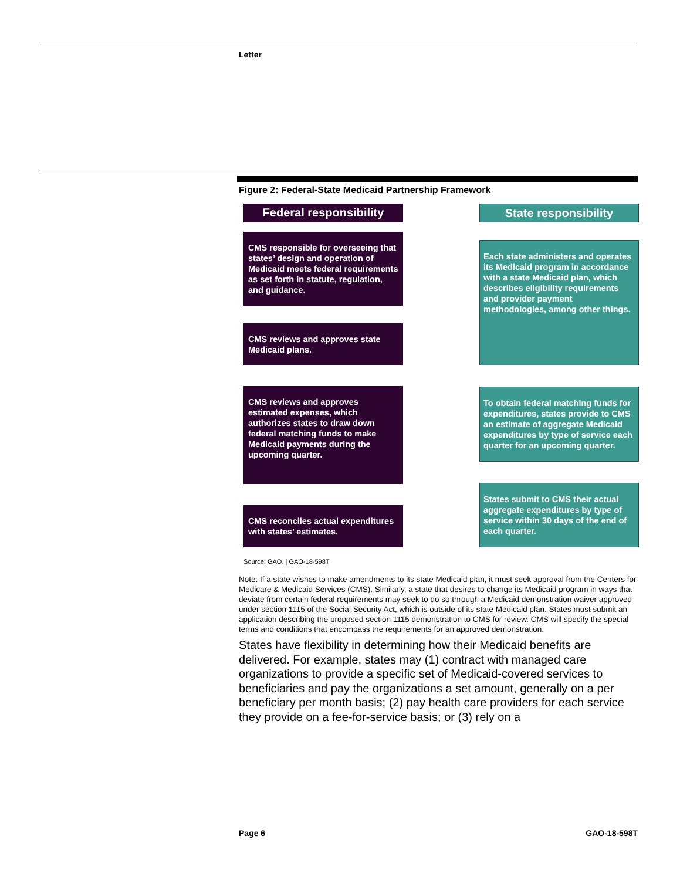Letter
Figure 2: Federal-State Medicaid Partnership Framework
Federal responsibility
State responsibility
CMS responsible for overseeing that states’ design and operation of Medicaid meets federal requirements as set forth in statute, regulation, and guidance.
Each state administers and operates its Medicaid program in accordance with a state Medicaid plan, which describes eligibility requirements and provider payment methodologies, among other things.
CMS reviews and approves state Medicaid plans.
CMS reviews and approves estimated expenses, which authorizes states to draw down federal matching funds to make Medicaid payments during the upcoming quarter.
To obtain federal matching funds for expenditures, states provide to CMS an estimate of aggregate Medicaid expenditures by type of service each quarter for an upcoming quarter.
States submit to CMS their actual aggregate expenditures by type of service within 30 days of the end of each quarter.
CMS reconciles actual expenditures with states’ estimates.
Source: GAO. | GAO-18-598T
Note: If a state wishes to make amendments to its state Medicaid plan, it must seek approval from the Centers for Medicare & Medicaid Services (CMS). Similarly, a state that desires to change its Medicaid program in ways that deviate from certain federal requirements may seek to do so through a Medicaid demonstration waiver approved under section 1115 of the Social Security Act, which is outside of its state Medicaid plan. States must submit an application describing the proposed section 1115 demonstration to CMS for review. CMS will specify the special terms and conditions that encompass the requirements for an approved demonstration.
States have flexibility in determining how their Medicaid benefits are delivered. For example, states may (1) contract with managed care organizations to provide a specific set of Medicaid-covered services to beneficiaries and pay the organizations a set amount, generally on a per beneficiary per month basis; (2) pay health care providers for each service they provide on a fee-for-service basis; or (3) rely on a
Page 6 GAO-18-598T